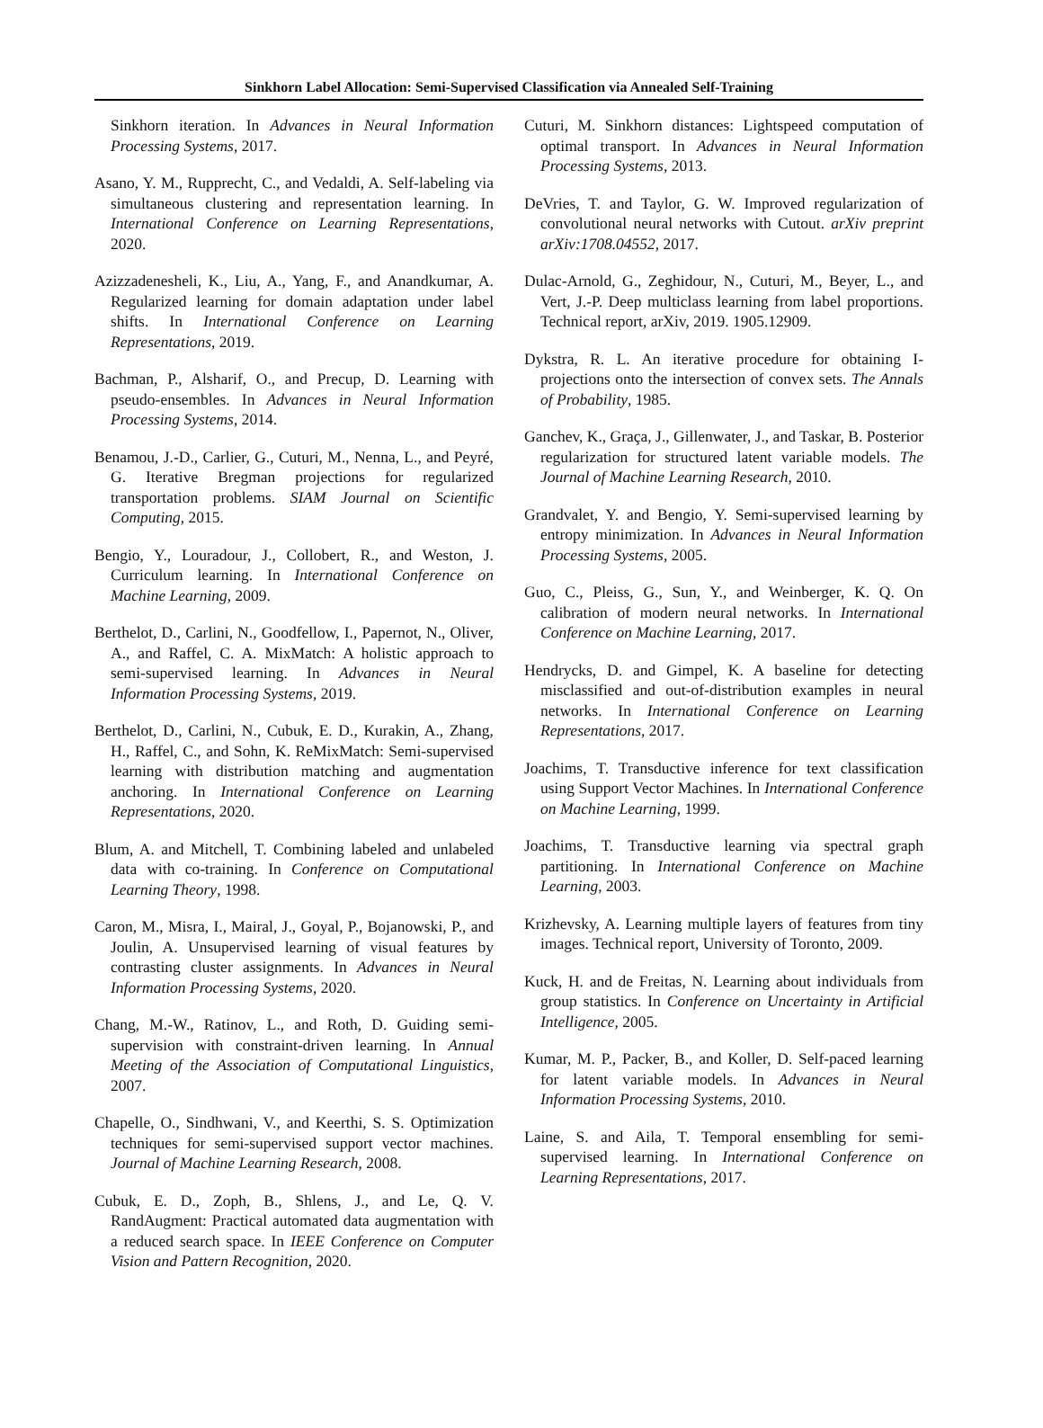Sinkhorn Label Allocation: Semi-Supervised Classification via Annealed Self-Training
Sinkhorn iteration. In Advances in Neural Information Processing Systems, 2017.
Asano, Y. M., Rupprecht, C., and Vedaldi, A. Self-labeling via simultaneous clustering and representation learning. In International Conference on Learning Representations, 2020.
Azizzadenesheli, K., Liu, A., Yang, F., and Anandkumar, A. Regularized learning for domain adaptation under label shifts. In International Conference on Learning Representations, 2019.
Bachman, P., Alsharif, O., and Precup, D. Learning with pseudo-ensembles. In Advances in Neural Information Processing Systems, 2014.
Benamou, J.-D., Carlier, G., Cuturi, M., Nenna, L., and Peyré, G. Iterative Bregman projections for regularized transportation problems. SIAM Journal on Scientific Computing, 2015.
Bengio, Y., Louradour, J., Collobert, R., and Weston, J. Curriculum learning. In International Conference on Machine Learning, 2009.
Berthelot, D., Carlini, N., Goodfellow, I., Papernot, N., Oliver, A., and Raffel, C. A. MixMatch: A holistic approach to semi-supervised learning. In Advances in Neural Information Processing Systems, 2019.
Berthelot, D., Carlini, N., Cubuk, E. D., Kurakin, A., Zhang, H., Raffel, C., and Sohn, K. ReMixMatch: Semi-supervised learning with distribution matching and augmentation anchoring. In International Conference on Learning Representations, 2020.
Blum, A. and Mitchell, T. Combining labeled and unlabeled data with co-training. In Conference on Computational Learning Theory, 1998.
Caron, M., Misra, I., Mairal, J., Goyal, P., Bojanowski, P., and Joulin, A. Unsupervised learning of visual features by contrasting cluster assignments. In Advances in Neural Information Processing Systems, 2020.
Chang, M.-W., Ratinov, L., and Roth, D. Guiding semi-supervision with constraint-driven learning. In Annual Meeting of the Association of Computational Linguistics, 2007.
Chapelle, O., Sindhwani, V., and Keerthi, S. S. Optimization techniques for semi-supervised support vector machines. Journal of Machine Learning Research, 2008.
Cubuk, E. D., Zoph, B., Shlens, J., and Le, Q. V. RandAugment: Practical automated data augmentation with a reduced search space. In IEEE Conference on Computer Vision and Pattern Recognition, 2020.
Cuturi, M. Sinkhorn distances: Lightspeed computation of optimal transport. In Advances in Neural Information Processing Systems, 2013.
DeVries, T. and Taylor, G. W. Improved regularization of convolutional neural networks with Cutout. arXiv preprint arXiv:1708.04552, 2017.
Dulac-Arnold, G., Zeghidour, N., Cuturi, M., Beyer, L., and Vert, J.-P. Deep multiclass learning from label proportions. Technical report, arXiv, 2019. 1905.12909.
Dykstra, R. L. An iterative procedure for obtaining I-projections onto the intersection of convex sets. The Annals of Probability, 1985.
Ganchev, K., Graça, J., Gillenwater, J., and Taskar, B. Posterior regularization for structured latent variable models. The Journal of Machine Learning Research, 2010.
Grandvalet, Y. and Bengio, Y. Semi-supervised learning by entropy minimization. In Advances in Neural Information Processing Systems, 2005.
Guo, C., Pleiss, G., Sun, Y., and Weinberger, K. Q. On calibration of modern neural networks. In International Conference on Machine Learning, 2017.
Hendrycks, D. and Gimpel, K. A baseline for detecting misclassified and out-of-distribution examples in neural networks. In International Conference on Learning Representations, 2017.
Joachims, T. Transductive inference for text classification using Support Vector Machines. In International Conference on Machine Learning, 1999.
Joachims, T. Transductive learning via spectral graph partitioning. In International Conference on Machine Learning, 2003.
Krizhevsky, A. Learning multiple layers of features from tiny images. Technical report, University of Toronto, 2009.
Kuck, H. and de Freitas, N. Learning about individuals from group statistics. In Conference on Uncertainty in Artificial Intelligence, 2005.
Kumar, M. P., Packer, B., and Koller, D. Self-paced learning for latent variable models. In Advances in Neural Information Processing Systems, 2010.
Laine, S. and Aila, T. Temporal ensembling for semi-supervised learning. In International Conference on Learning Representations, 2017.